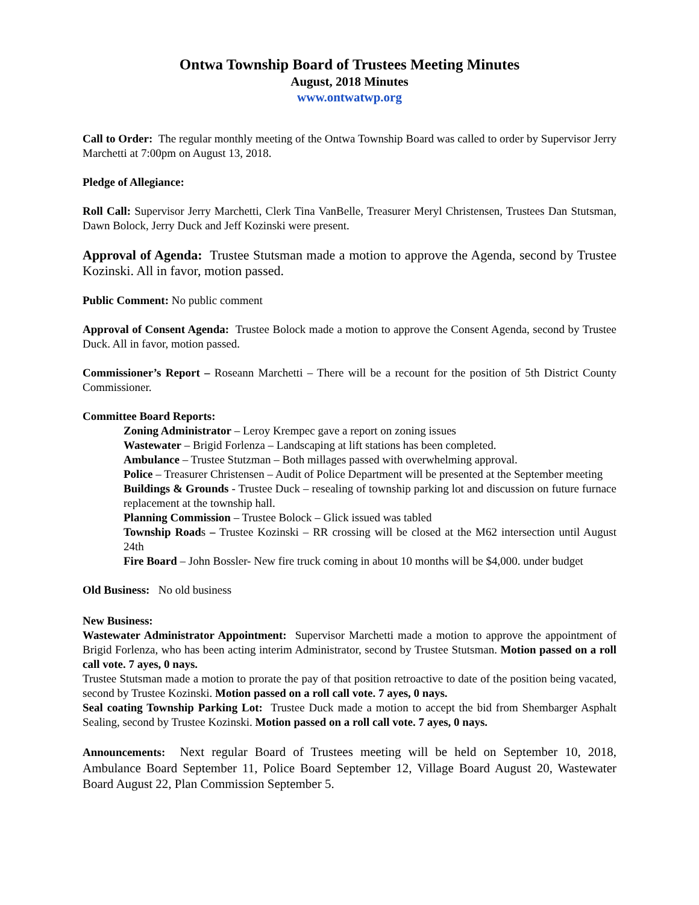Ontwa Township Board of Trustees Meeting Minutes
August, 2018 Minutes
www.ontwatwp.org
Call to Order: The regular monthly meeting of the Ontwa Township Board was called to order by Supervisor Jerry Marchetti at 7:00pm on August 13, 2018.
Pledge of Allegiance:
Roll Call: Supervisor Jerry Marchetti, Clerk Tina VanBelle, Treasurer Meryl Christensen, Trustees Dan Stutsman, Dawn Bolock, Jerry Duck and Jeff Kozinski were present.
Approval of Agenda: Trustee Stutsman made a motion to approve the Agenda, second by Trustee Kozinski. All in favor, motion passed.
Public Comment: No public comment
Approval of Consent Agenda: Trustee Bolock made a motion to approve the Consent Agenda, second by Trustee Duck. All in favor, motion passed.
Commissioner’s Report – Roseann Marchetti – There will be a recount for the position of 5th District County Commissioner.
Committee Board Reports:
Zoning Administrator – Leroy Krempec gave a report on zoning issues
Wastewater – Brigid Forlenza – Landscaping at lift stations has been completed.
Ambulance – Trustee Stutzman – Both millages passed with overwhelming approval.
Police – Treasurer Christensen – Audit of Police Department will be presented at the September meeting
Buildings & Grounds - Trustee Duck – resealing of township parking lot and discussion on future furnace replacement at the township hall.
Planning Commission – Trustee Bolock – Glick issued was tabled
Township Roads – Trustee Kozinski – RR crossing will be closed at the M62 intersection until August 24th
Fire Board – John Bossler- New fire truck coming in about 10 months will be $4,000. under budget
Old Business: No old business
New Business:
Wastewater Administrator Appointment: Supervisor Marchetti made a motion to approve the appointment of Brigid Forlenza, who has been acting interim Administrator, second by Trustee Stutsman. Motion passed on a roll call vote. 7 ayes, 0 nays.
Trustee Stutsman made a motion to prorate the pay of that position retroactive to date of the position being vacated, second by Trustee Kozinski. Motion passed on a roll call vote. 7 ayes, 0 nays.
Seal coating Township Parking Lot: Trustee Duck made a motion to accept the bid from Shembarger Asphalt Sealing, second by Trustee Kozinski. Motion passed on a roll call vote. 7 ayes, 0 nays.
Announcements: Next regular Board of Trustees meeting will be held on September 10, 2018, Ambulance Board September 11, Police Board September 12, Village Board August 20, Wastewater Board August 22, Plan Commission September 5.